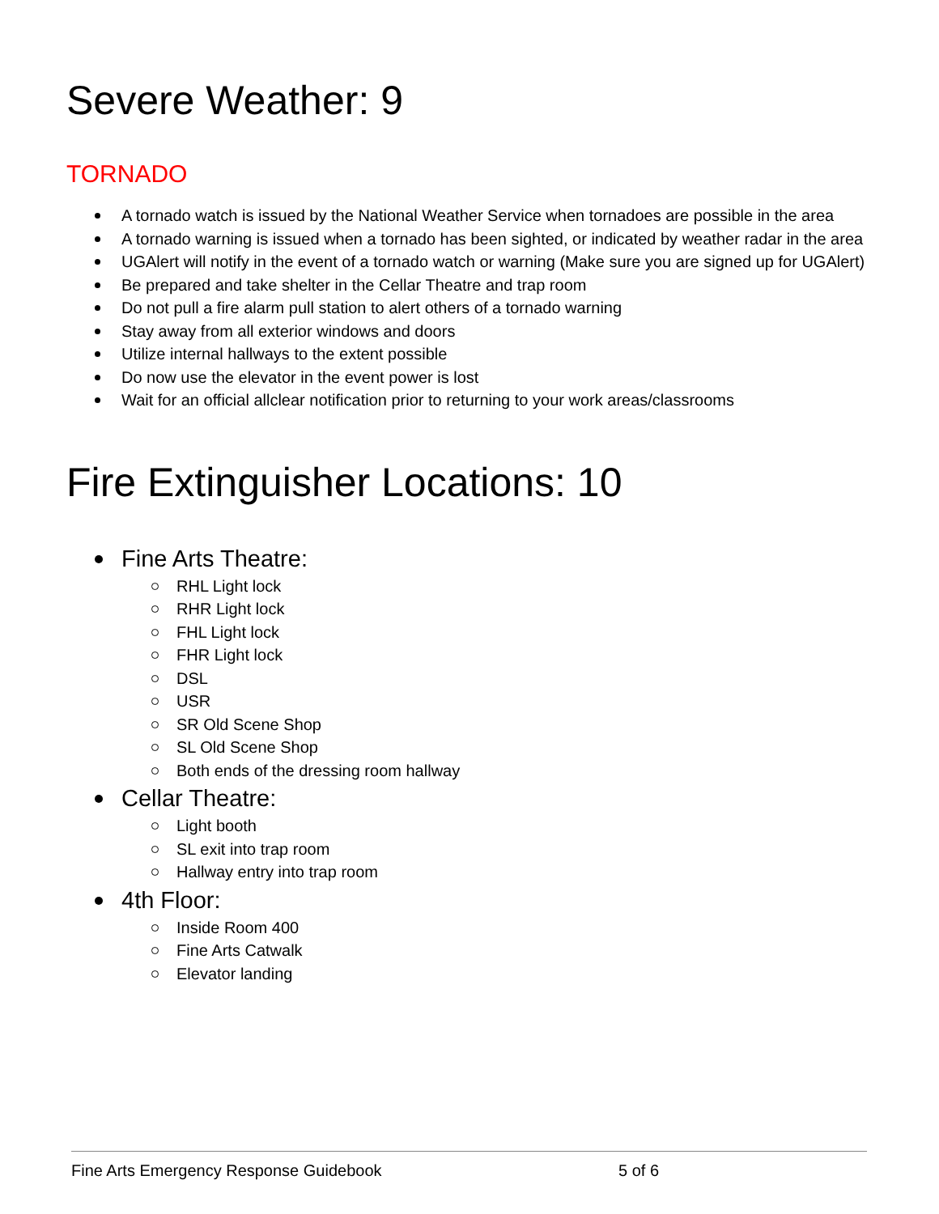Severe Weather: 9
TORNADO
A tornado watch is issued by the National Weather Service when tornadoes are possible in the area
A tornado warning is issued when a tornado has been sighted, or indicated by weather radar in the area
UGAlert will notify in the event of a tornado watch or warning (Make sure you are signed up for UGAlert)
Be prepared and take shelter in the Cellar Theatre and trap room
Do not pull a fire alarm pull station to alert others of a tornado warning
Stay away from all exterior windows and doors
Utilize internal hallways to the extent possible
Do now use the elevator in the event power is lost
Wait for an official allclear notification prior to returning to your work areas/classrooms
Fire Extinguisher Locations: 10
Fine Arts Theatre:
RHL Light lock
RHR Light lock
FHL Light lock
FHR Light lock
DSL
USR
SR Old Scene Shop
SL Old Scene Shop
Both ends of the dressing room hallway
Cellar Theatre:
Light booth
SL exit into trap room
Hallway entry into trap room
4th Floor:
Inside Room 400
Fine Arts Catwalk
Elevator landing
Fine Arts Emergency Response Guidebook 5 of 6